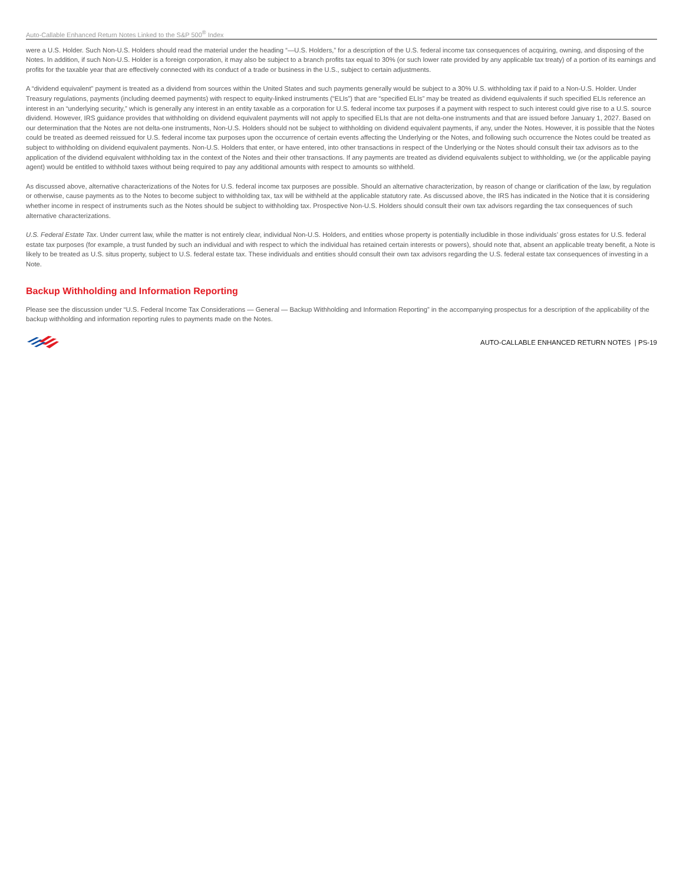Auto-Callable Enhanced Return Notes Linked to the S&P 500<sup>®</sup> Index
were a U.S. Holder. Such Non-U.S. Holders should read the material under the heading “—U.S. Holders,” for a description of the U.S. federal income tax consequences of acquiring, owning, and disposing of the Notes. In addition, if such Non-U.S. Holder is a foreign corporation, it may also be subject to a branch profits tax equal to 30% (or such lower rate provided by any applicable tax treaty) of a portion of its earnings and profits for the taxable year that are effectively connected with its conduct of a trade or business in the U.S., subject to certain adjustments.
A “dividend equivalent” payment is treated as a dividend from sources within the United States and such payments generally would be subject to a 30% U.S. withholding tax if paid to a Non-U.S. Holder. Under Treasury regulations, payments (including deemed payments) with respect to equity-linked instruments (“ELIs”) that are “specified ELIs” may be treated as dividend equivalents if such specified ELIs reference an interest in an “underlying security,” which is generally any interest in an entity taxable as a corporation for U.S. federal income tax purposes if a payment with respect to such interest could give rise to a U.S. source dividend. However, IRS guidance provides that withholding on dividend equivalent payments will not apply to specified ELIs that are not delta-one instruments and that are issued before January 1, 2027. Based on our determination that the Notes are not delta-one instruments, Non-U.S. Holders should not be subject to withholding on dividend equivalent payments, if any, under the Notes. However, it is possible that the Notes could be treated as deemed reissued for U.S. federal income tax purposes upon the occurrence of certain events affecting the Underlying or the Notes, and following such occurrence the Notes could be treated as subject to withholding on dividend equivalent payments. Non-U.S. Holders that enter, or have entered, into other transactions in respect of the Underlying or the Notes should consult their tax advisors as to the application of the dividend equivalent withholding tax in the context of the Notes and their other transactions. If any payments are treated as dividend equivalents subject to withholding, we (or the applicable paying agent) would be entitled to withhold taxes without being required to pay any additional amounts with respect to amounts so withheld.
As discussed above, alternative characterizations of the Notes for U.S. federal income tax purposes are possible. Should an alternative characterization, by reason of change or clarification of the law, by regulation or otherwise, cause payments as to the Notes to become subject to withholding tax, tax will be withheld at the applicable statutory rate. As discussed above, the IRS has indicated in the Notice that it is considering whether income in respect of instruments such as the Notes should be subject to withholding tax. Prospective Non-U.S. Holders should consult their own tax advisors regarding the tax consequences of such alternative characterizations.
U.S. Federal Estate Tax. Under current law, while the matter is not entirely clear, individual Non-U.S. Holders, and entities whose property is potentially includible in those individuals’ gross estates for U.S. federal estate tax purposes (for example, a trust funded by such an individual and with respect to which the individual has retained certain interests or powers), should note that, absent an applicable treaty benefit, a Note is likely to be treated as U.S. situs property, subject to U.S. federal estate tax. These individuals and entities should consult their own tax advisors regarding the U.S. federal estate tax consequences of investing in a Note.
Backup Withholding and Information Reporting
Please see the discussion under “U.S. Federal Income Tax Considerations — General — Backup Withholding and Information Reporting” in the accompanying prospectus for a description of the applicability of the backup withholding and information reporting rules to payments made on the Notes.
AUTO-CALLABLE ENHANCED RETURN NOTES | PS-19